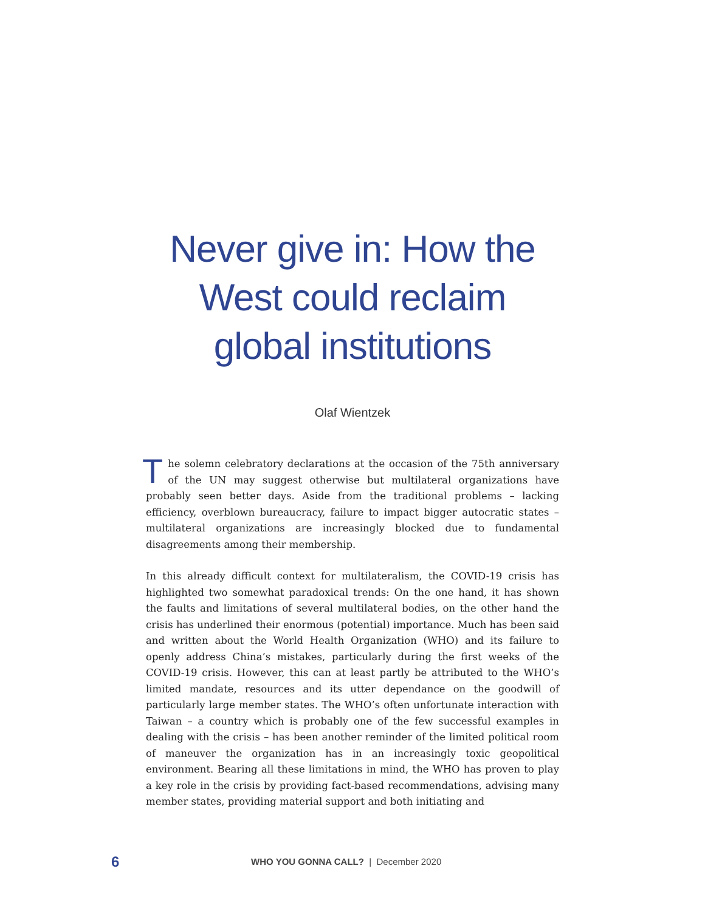Never give in: How the
West could reclaim
global institutions
Olaf Wientzek
The solemn celebratory declarations at the occasion of the 75th anniversary of the UN may suggest otherwise but multilateral organizations have probably seen better days. Aside from the traditional problems – lacking efficiency, overblown bureaucracy, failure to impact bigger autocratic states – multilateral organizations are increasingly blocked due to fundamental disagreements among their membership.
In this already difficult context for multilateralism, the COVID-19 crisis has highlighted two somewhat paradoxical trends: On the one hand, it has shown the faults and limitations of several multilateral bodies, on the other hand the crisis has underlined their enormous (potential) importance. Much has been said and written about the World Health Organization (WHO) and its failure to openly address China’s mistakes, particularly during the first weeks of the COVID-19 crisis. However, this can at least partly be attributed to the WHO’s limited mandate, resources and its utter dependance on the goodwill of particularly large member states. The WHO’s often unfortunate interaction with Taiwan – a country which is probably one of the few successful examples in dealing with the crisis – has been another reminder of the limited political room of maneuver the organization has in an increasingly toxic geopolitical environment. Bearing all these limitations in mind, the WHO has proven to play a key role in the crisis by providing fact-based recommendations, advising many member states, providing material support and both initiating and
6
WHO YOU GONNA CALL? | December 2020